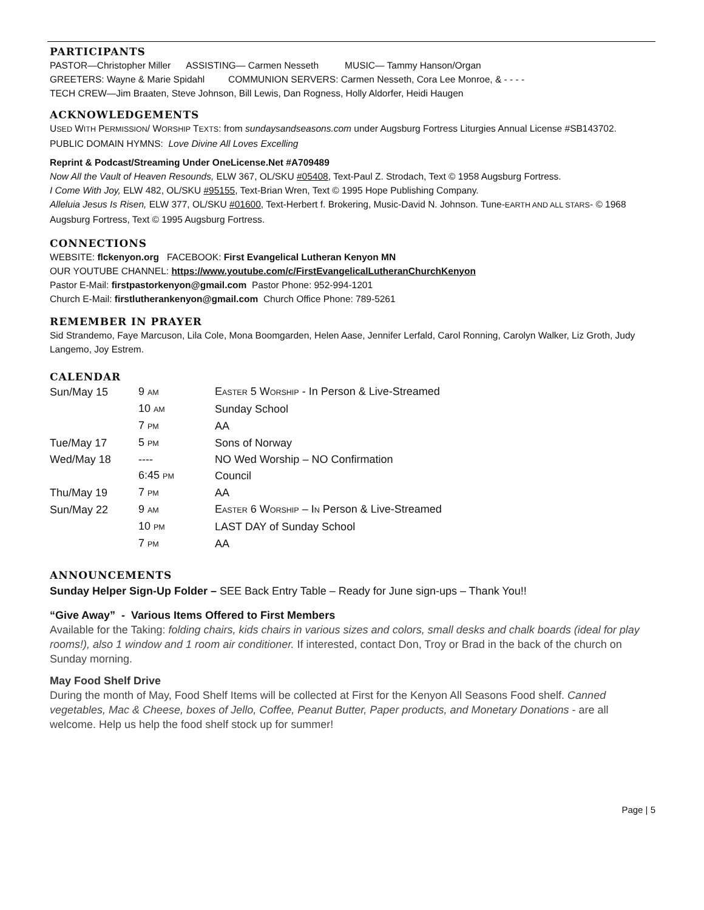PARTICIPANTS
PASTOR—Christopher Miller ASSISTING— Carmen Nesseth MUSIC— Tammy Hanson/Organ
GREETERS: Wayne & Marie Spidahl COMMUNION SERVERS: Carmen Nesseth, Cora Lee Monroe, & - - - -
TECH CREW—Jim Braaten, Steve Johnson, Bill Lewis, Dan Rogness, Holly Aldorfer, Heidi Haugen
ACKNOWLEDGEMENTS
USED WITH PERMISSION/ WORSHIP TEXTS: from sundaysandseasons.com under Augsburg Fortress Liturgies Annual License #SB143702.
PUBLIC DOMAIN HYMNS: Love Divine All Loves Excelling
Reprint & Podcast/Streaming Under OneLicense.Net #A709489
Now All the Vault of Heaven Resounds, ELW 367, OL/SKU #05408, Text-Paul Z. Strodach, Text © 1958 Augsburg Fortress.
I Come With Joy, ELW 482, OL/SKU #95155, Text-Brian Wren, Text © 1995 Hope Publishing Company.
Alleluia Jesus Is Risen, ELW 377, OL/SKU #01600, Text-Herbert f. Brokering, Music-David N. Johnson. Tune-EARTH AND ALL STARS- © 1968 Augsburg Fortress, Text © 1995 Augsburg Fortress.
CONNECTIONS
WEBSITE: flckenyon.org FACEBOOK: First Evangelical Lutheran Kenyon MN
OUR YOUTUBE CHANNEL: https://www.youtube.com/c/FirstEvangelicalLutheranChurchKenyon
Pastor E-Mail: firstpastorkenyon@gmail.com Pastor Phone: 952-994-1201
Church E-Mail: firstlutherankenyon@gmail.com Church Office Phone: 789-5261
REMEMBER IN PRAYER
Sid Strandemo, Faye Marcuson, Lila Cole, Mona Boomgarden, Helen Aase, Jennifer Lerfald, Carol Ronning, Carolyn Walker, Liz Groth, Judy Langemo, Joy Estrem.
CALENDAR
| Sun/May 15 | 9 AM | E ASTER 5 W ORSHIP - In Person & Live-Streamed |
| | 10 AM | Sunday School |
| | 7 PM | AA |
| Tue/May 17 | 5 PM | Sons of Norway |
| Wed/May 18 | ---- | NO Wed Worship – NO Confirmation |
| | 6:45 PM | Council |
| Thu/May 19 | 7 PM | AA |
| Sun/May 22 | 9 AM | E ASTER 6 W ORSHIP – I N Person & Live-Streamed |
| | 10 PM | LAST DAY of Sunday School |
| | 7 PM | AA |
ANNOUNCEMENTS
Sunday Helper Sign-Up Folder – SEE Back Entry Table – Ready for June sign-ups – Thank You!!
“Give Away” - Various Items Offered to First Members
Available for the Taking: folding chairs, kids chairs in various sizes and colors, small desks and chalk boards (ideal for play rooms!), also 1 window and 1 room air conditioner. If interested, contact Don, Troy or Brad in the back of the church on Sunday morning.
May Food Shelf Drive
During the month of May, Food Shelf Items will be collected at First for the Kenyon All Seasons Food shelf. Canned vegetables, Mac & Cheese, boxes of Jello, Coffee, Peanut Butter, Paper products, and Monetary Donations - are all welcome. Help us help the food shelf stock up for summer!
Page | 5